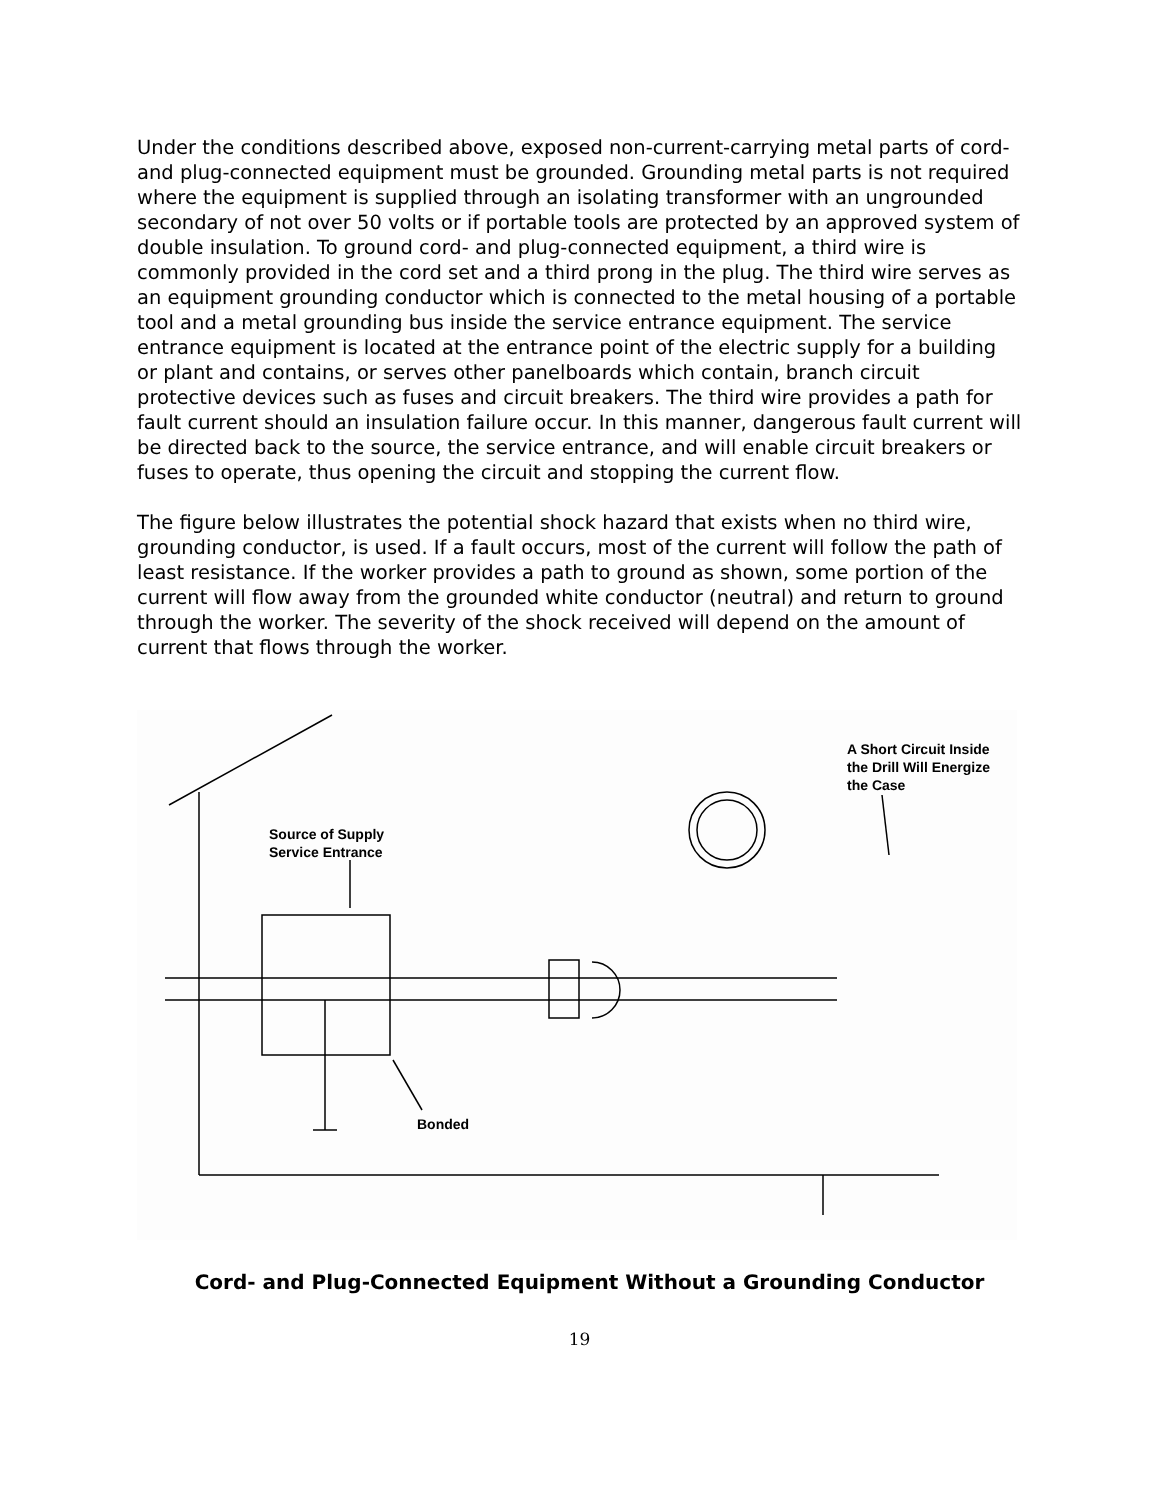Under the conditions described above, exposed non-current-carrying metal parts of cord- and plug-connected equipment must be grounded. Grounding metal parts is not required where the equipment is supplied through an isolating transformer with an ungrounded secondary of not over 50 volts or if portable tools are protected by an approved system of double insulation. To ground cord- and plug-connected equipment, a third wire is commonly provided in the cord set and a third prong in the plug. The third wire serves as an equipment grounding conductor which is connected to the metal housing of a portable tool and a metal grounding bus inside the service entrance equipment. The service entrance equipment is located at the entrance point of the electric supply for a building or plant and contains, or serves other panelboards which contain, branch circuit protective devices such as fuses and circuit breakers. The third wire provides a path for fault current should an insulation failure occur. In this manner, dangerous fault current will be directed back to the source, the service entrance, and will enable circuit breakers or fuses to operate, thus opening the circuit and stopping the current flow.
The figure below illustrates the potential shock hazard that exists when no third wire, grounding conductor, is used. If a fault occurs, most of the current will follow the path of least resistance. If the worker provides a path to ground as shown, some portion of the current will flow away from the grounded white conductor (neutral) and return to ground through the worker. The severity of the shock received will depend on the amount of current that flows through the worker.
Source of Supply
Service Entrance
A Short Circuit Inside
the Drill Will Energize
the Case
Bonded
Cord- and Plug-Connected Equipment Without a Grounding Conductor
19